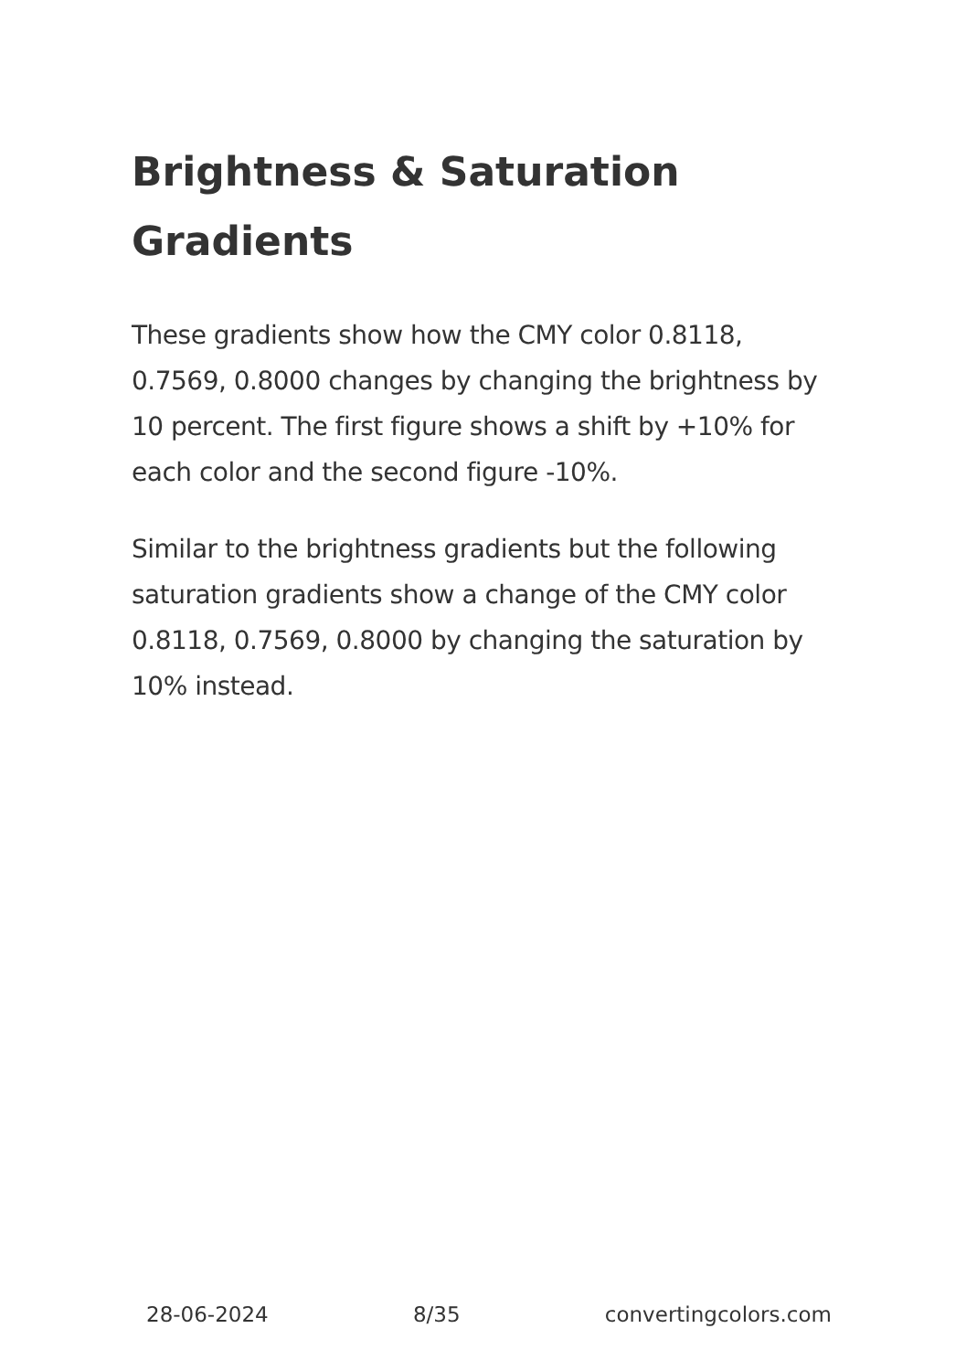Brightness & Saturation Gradients
These gradients show how the CMY color 0.8118, 0.7569, 0.8000 changes by changing the brightness by 10 percent. The first figure shows a shift by +10% for each color and the second figure -10%.
Similar to the brightness gradients but the following saturation gradients show a change of the CMY color 0.8118, 0.7569, 0.8000 by changing the saturation by 10% instead.
28-06-2024 8/35 convertingcolors.com